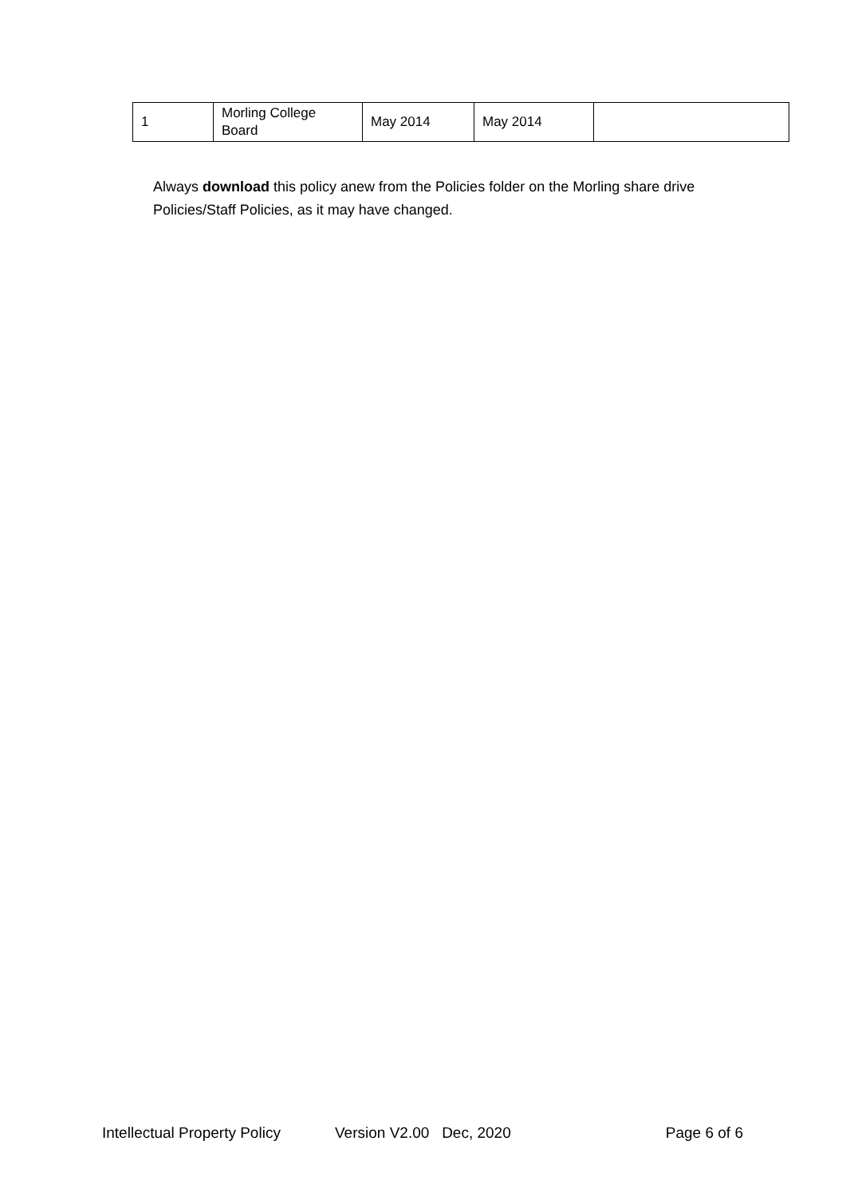| 1 | Morling College Board | May 2014 | May 2014 | |
Always download this policy anew from the Policies folder on the Morling share drive Policies/Staff Policies, as it may have changed.
Intellectual Property Policy Version V2.00 Dec, 2020 Page 6 of 6